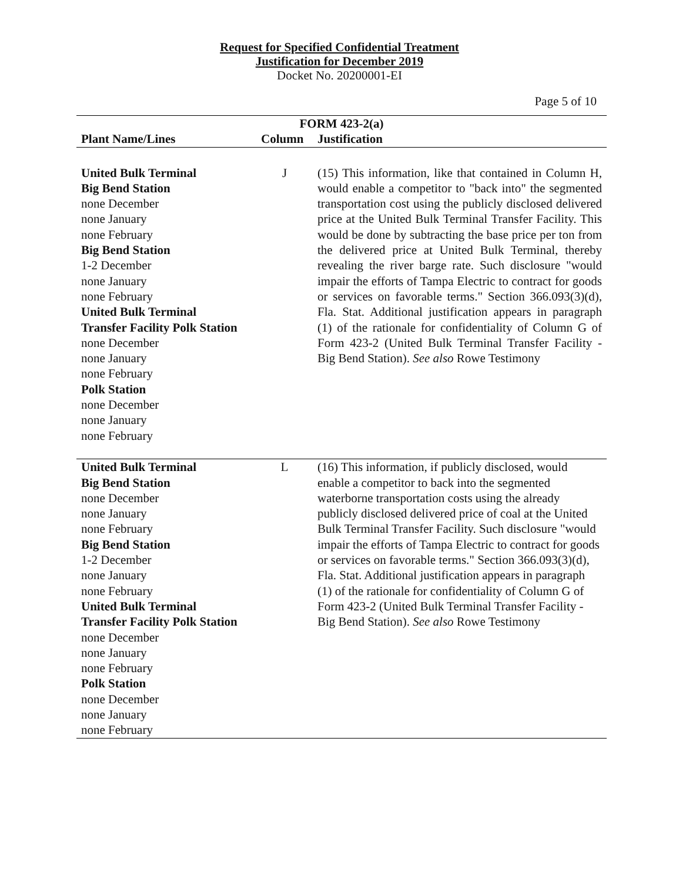Request for Specified Confidential Treatment
Justification for December 2019
Docket No. 20200001-EI
Page 5 of 10
| FORM 423-2(a) | | |
| --- | --- | --- |
| Plant Name/Lines | Column | Justification |
| United Bulk Terminal Big Bend Station none December none January none February Big Bend Station 1-2 December none January none February United Bulk Terminal Transfer Facility Polk Station none December none January none February Polk Station none December none January none February | J | (15) This information, like that contained in Column H, would enable a competitor to "back into" the segmented transportation cost using the publicly disclosed delivered price at the United Bulk Terminal Transfer Facility. This would be done by subtracting the base price per ton from the delivered price at United Bulk Terminal, thereby revealing the river barge rate. Such disclosure "would impair the efforts of Tampa Electric to contract for goods or services on favorable terms." Section 366.093(3)(d), Fla. Stat. Additional justification appears in paragraph (1) of the rationale for confidentiality of Column G of Form 423-2 (United Bulk Terminal Transfer Facility - Big Bend Station). See also Rowe Testimony |
| United Bulk Terminal Big Bend Station none December none January none February Big Bend Station 1-2 December none January none February United Bulk Terminal Transfer Facility Polk Station none December none January none February Polk Station none December none January none February | L | (16) This information, if publicly disclosed, would enable a competitor to back into the segmented waterborne transportation costs using the already publicly disclosed delivered price of coal at the United Bulk Terminal Transfer Facility. Such disclosure "would impair the efforts of Tampa Electric to contract for goods or services on favorable terms." Section 366.093(3)(d), Fla. Stat. Additional justification appears in paragraph (1) of the rationale for confidentiality of Column G of Form 423-2 (United Bulk Terminal Transfer Facility - Big Bend Station). See also Rowe Testimony |